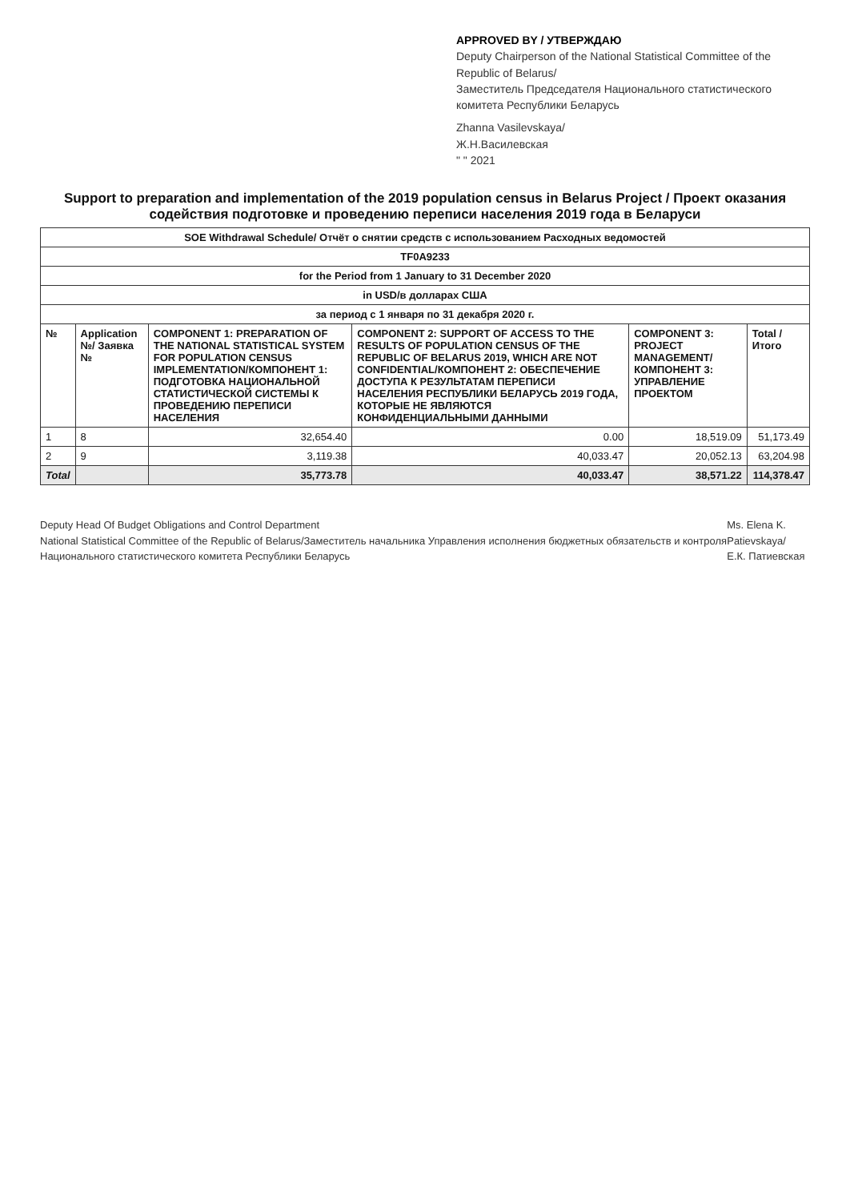APPROVED BY / УТВЕРЖДАЮ
Deputy Chairperson of the National Statistical Committee of the Republic of Belarus/
Заместитель Председателя Национального статистического комитета Республики Беларусь
Zhanna Vasilevskaya/
Ж.Н.Василевская
" " 2021
Support to preparation and implementation of the 2019 population census in Belarus Project / Проект оказания содействия подготовке и проведению переписи населения 2019 года в Беларуси
| SOE Withdrawal Schedule/ Отчёт о снятии средств с использованием Расходных ведомостей | | | | | |
| TF0A9233 | | | | | |
| for the Period from 1 January to 31 December 2020 | | | | | |
| in USD/в долларах США | | | | | |
| за период с 1 января по 31 декабря 2020 г. | | | | | |
| № | Application №/ Заявка № | COMPONENT 1: PREPARATION OF THE NATIONAL STATISTICAL SYSTEM FOR POPULATION CENSUS IMPLEMENTATION/КОМПОНЕНТ 1: ПОДГОТОВКА НАЦИОНАЛЬНОЙ СТАТИСТИЧЕСКОЙ СИСТЕМЫ К ПРОВЕДЕНИЮ ПЕРЕПИСИ НАСЕЛЕНИЯ | COMPONENT 2: SUPPORT OF ACCESS TO THE RESULTS OF POPULATION CENSUS OF THE REPUBLIC OF BELARUS 2019, WHICH ARE NOT CONFIDENTIAL/КОМПОНЕНТ 2: ОБЕСПЕЧЕНИЕ ДОСТУПА К РЕЗУЛЬТАТАМ ПЕРЕПИСИ НАСЕЛЕНИЯ РЕСПУБЛИКИ БЕЛАРУСЬ 2019 ГОДА, КОТОРЫЕ НЕ ЯВЛЯЮТСЯ КОНФИДЕНЦИАЛЬНЫМИ ДАННЫМИ | COMPONENT 3: PROJECT MANAGEMENT/КОМПОНЕНТ 3: УПРАВЛЕНИЕ ПРОЕКТОМ | Total /Итого |
| 1 | 8 | 32,654.40 | 0.00 | 18,519.09 | 51,173.49 |
| 2 | 9 | 3,119.38 | 40,033.47 | 20,052.13 | 63,204.98 |
| Total | | 35,773.78 | 40,033.47 | 38,571.22 | 114,378.47 |
Deputy Head Of Budget Obligations and Control Department
National Statistical Committee of the Republic of Belarus/Заместитель начальника Управления исполнения бюджетных обязательств и контроля Национального статистического комитета Республики Беларусь
Ms. Elena K. Patievskaya/
Е.К. Патиевская